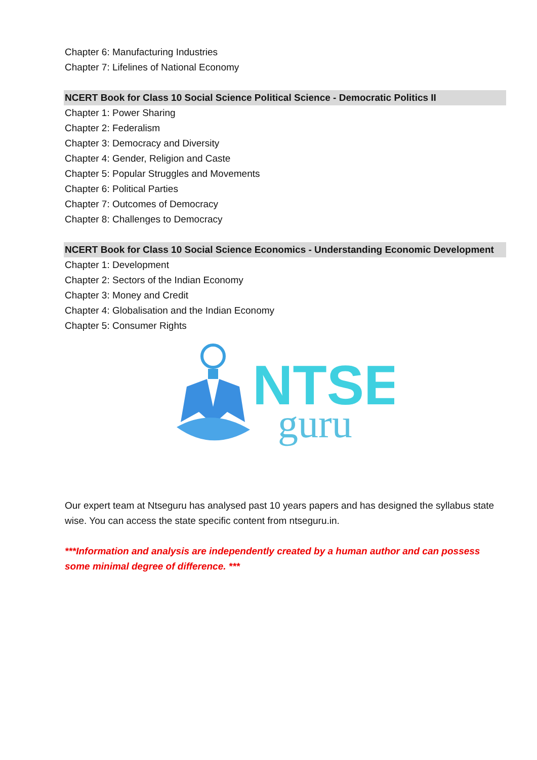Chapter 6: Manufacturing Industries
Chapter 7: Lifelines of National Economy
NCERT Book for Class 10 Social Science Political Science - Democratic Politics II
Chapter 1: Power Sharing
Chapter 2: Federalism
Chapter 3: Democracy and Diversity
Chapter 4: Gender, Religion and Caste
Chapter 5: Popular Struggles and Movements
Chapter 6: Political Parties
Chapter 7: Outcomes of Democracy
Chapter 8: Challenges to Democracy
NCERT Book for Class 10 Social Science Economics - Understanding Economic Development
Chapter 1: Development
Chapter 2: Sectors of the Indian Economy
Chapter 3: Money and Credit
Chapter 4: Globalisation and the Indian Economy
Chapter 5: Consumer Rights
NTSE
guru
Our expert team at Ntseguru has analysed past 10 years papers and has designed the syllabus state wise. You can access the state specific content from ntseguru.in.
***Information and analysis are independently created by a human author and can possess some minimal degree of difference. ***